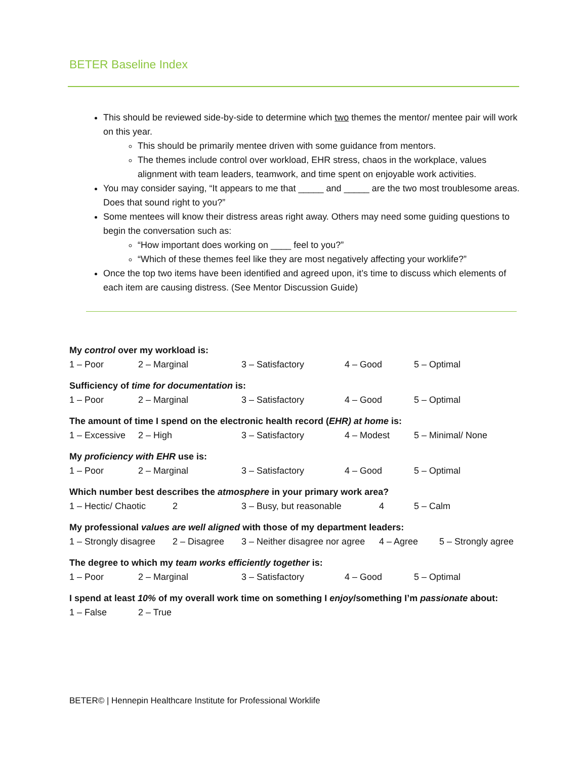BETER Baseline Index
This should be reviewed side-by-side to determine which two themes the mentor/ mentee pair will work on this year.
This should be primarily mentee driven with some guidance from mentors.
The themes include control over workload, EHR stress, chaos in the workplace, values alignment with team leaders, teamwork, and time spent on enjoyable work activities.
You may consider saying, “It appears to me that _____ and _____ are the two most troublesome areas. Does that sound right to you?”
Some mentees will know their distress areas right away. Others may need some guiding questions to begin the conversation such as:
“How important does working on ____ feel to you?”
“Which of these themes feel like they are most negatively affecting your worklife?”
Once the top two items have been identified and agreed upon, it’s time to discuss which elements of each item are causing distress. (See Mentor Discussion Guide)
My control over my workload is:
1 – Poor 2 – Marginal 3 – Satisfactory 4 – Good 5 – Optimal
Sufficiency of time for documentation is:
1 – Poor 2 – Marginal 3 – Satisfactory 4 – Good 5 – Optimal
The amount of time I spend on the electronic health record (EHR) at home is:
1 – Excessive 2 – High 3 – Satisfactory 4 – Modest 5 – Minimal/ None
My proficiency with EHR use is:
1 – Poor 2 – Marginal 3 – Satisfactory 4 – Good 5 – Optimal
Which number best describes the atmosphere in your primary work area?
1 – Hectic/ Chaotic 2 3 – Busy, but reasonable 4 5 – Calm
My professional values are well aligned with those of my department leaders:
1 – Strongly disagree 2 – Disagree 3 – Neither disagree nor agree 4 – Agree 5 – Strongly agree
The degree to which my team works efficiently together is:
1 – Poor 2 – Marginal 3 – Satisfactory 4 – Good 5 – Optimal
I spend at least 10% of my overall work time on something I enjoy/something I’m passionate about:
1 – False 2 – True
BETER© | Hennepin Healthcare Institute for Professional Worklife